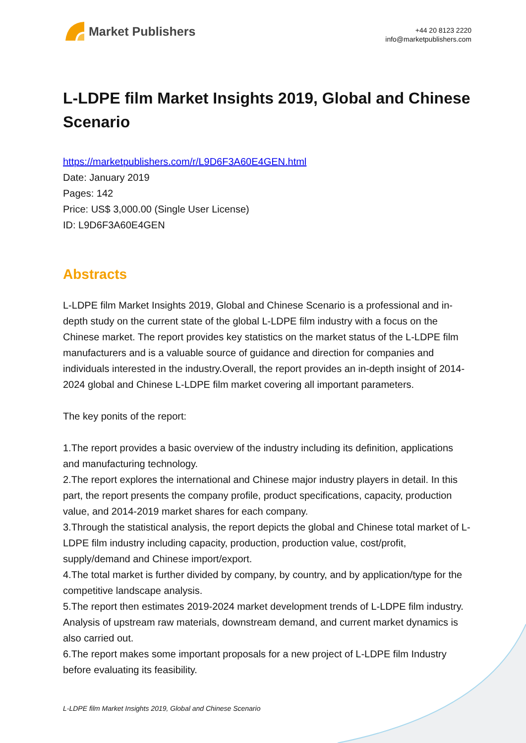Market Publishers
+44 20 8123 2220
info@marketpublishers.com
L-LDPE film Market Insights 2019, Global and Chinese Scenario
https://marketpublishers.com/r/L9D6F3A60E4GEN.html
Date: January 2019
Pages: 142
Price: US$ 3,000.00 (Single User License)
ID: L9D6F3A60E4GEN
Abstracts
L-LDPE film Market Insights 2019, Global and Chinese Scenario is a professional and in-depth study on the current state of the global L-LDPE film industry with a focus on the Chinese market. The report provides key statistics on the market status of the L-LDPE film manufacturers and is a valuable source of guidance and direction for companies and individuals interested in the industry.Overall, the report provides an in-depth insight of 2014-2024 global and Chinese L-LDPE film market covering all important parameters.
The key ponits of the report:
1.The report provides a basic overview of the industry including its definition, applications and manufacturing technology.
2.The report explores the international and Chinese major industry players in detail. In this part, the report presents the company profile, product specifications, capacity, production value, and 2014-2019 market shares for each company.
3.Through the statistical analysis, the report depicts the global and Chinese total market of L-LDPE film industry including capacity, production, production value, cost/profit, supply/demand and Chinese import/export.
4.The total market is further divided by company, by country, and by application/type for the competitive landscape analysis.
5.The report then estimates 2019-2024 market development trends of L-LDPE film industry. Analysis of upstream raw materials, downstream demand, and current market dynamics is also carried out.
6.The report makes some important proposals for a new project of L-LDPE film Industry before evaluating its feasibility.
L-LDPE film Market Insights 2019, Global and Chinese Scenario